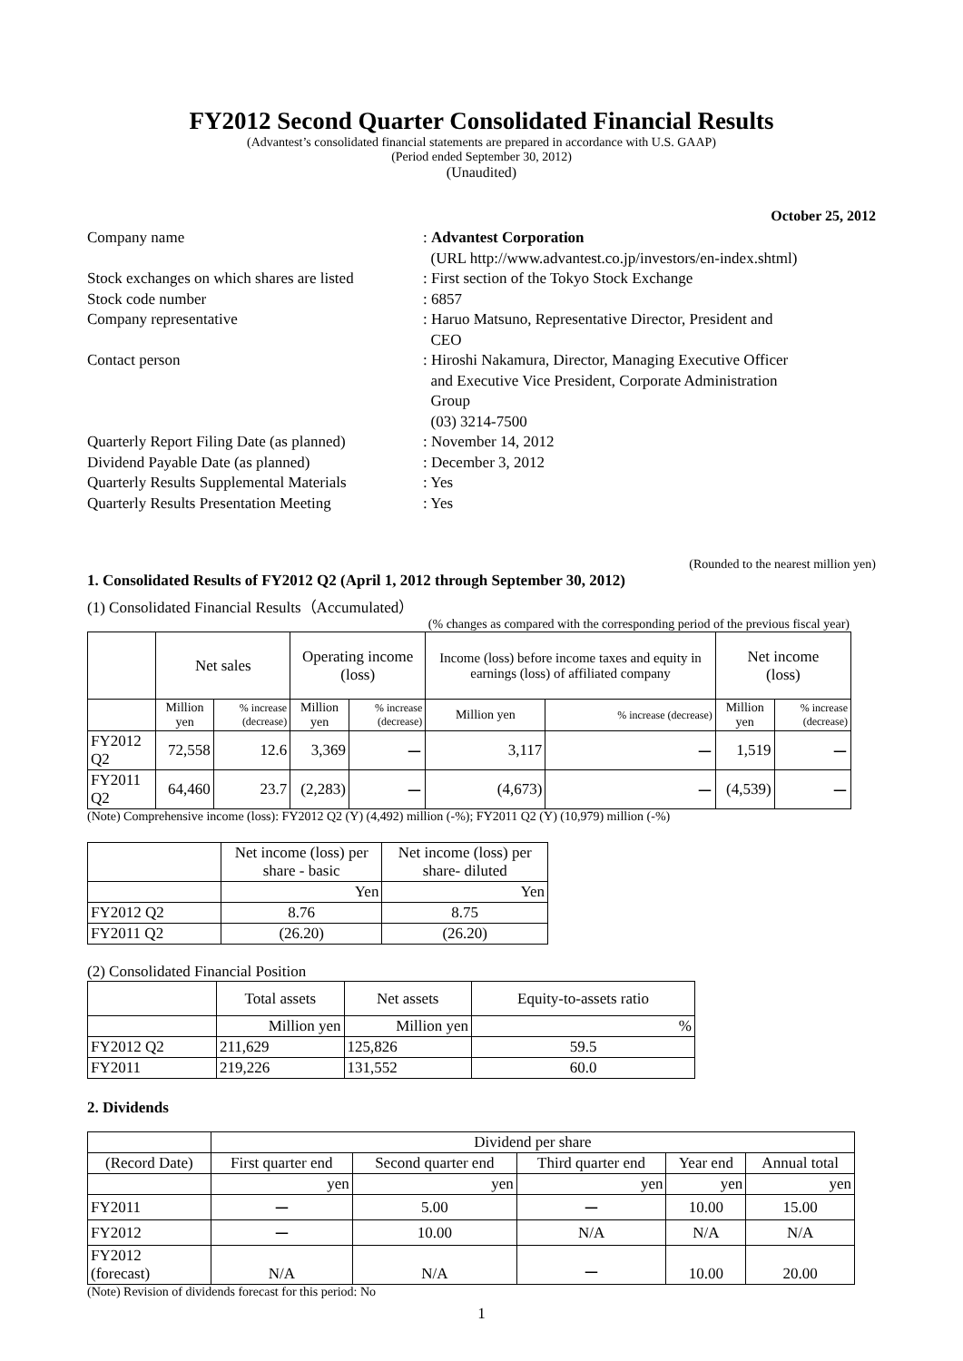FY2012 Second Quarter Consolidated Financial Results
(Advantest’s consolidated financial statements are prepared in accordance with U.S. GAAP)
(Period ended September 30, 2012)
(Unaudited)
October 25, 2012
| Company name | : Advantest Corporation (URL http://www.advantest.co.jp/investors/en-index.shtml) |
| Stock exchanges on which shares are listed | : First section of the Tokyo Stock Exchange |
| Stock code number | : 6857 |
| Company representative | : Haruo Matsuno, Representative Director, President and CEO |
| Contact person | : Hiroshi Nakamura, Director, Managing Executive Officer and Executive Vice President, Corporate Administration Group (03) 3214-7500 |
| Quarterly Report Filing Date (as planned) | : November 14, 2012 |
| Dividend Payable Date (as planned) | : December 3, 2012 |
| Quarterly Results Supplemental Materials | : Yes |
| Quarterly Results Presentation Meeting | : Yes |
(Rounded to the nearest million yen)
1. Consolidated Results of FY2012 Q2 (April 1, 2012 through September 30, 2012)
(1) Consolidated Financial Results（Accumulated）
(% changes as compared with the corresponding period of the previous fiscal year)
| | Net sales | | Operating income (loss) | | Income (loss) before income taxes and equity in earnings (loss) of affiliated company | | Net income (loss) | |
| | Million yen | % increase (decrease) | Million yen | % increase (decrease) | Million yen | % increase (decrease) | Million yen | % increase (decrease) |
| FY2012 Q2 | 72,558 | 12.6 | 3,369 | ー | 3,117 | ー | 1,519 | ー |
| FY2011 Q2 | 64,460 | 23.7 | (2,283) | ー | (4,673) | ー | (4,539) | ー |
(Note) Comprehensive income (loss): FY2012 Q2 (Y) (4,492) million (-%); FY2011 Q2 (Y) (10,979) million (-%)
| | Net income (loss) per share - basic | Net income (loss) per share- diluted |
| | Yen | Yen |
| FY2012 Q2 | 8.76 | 8.75 |
| FY2011 Q2 | (26.20) | (26.20) |
(2) Consolidated Financial Position
| | Total assets | Net assets | Equity-to-assets ratio |
| | Million yen | Million yen | % |
| FY2012 Q2 | 211,629 | 125,826 | 59.5 |
| FY2011 | 219,226 | 131,552 | 60.0 |
2. Dividends
| | Dividend per share | | | | |
| (Record Date) | First quarter end | Second quarter end | Third quarter end | Year end | Annual total |
| | yen | yen | yen | yen | yen |
| FY2011 | ー | 5.00 | ー | 10.00 | 15.00 |
| FY2012 | ー | 10.00 | N/A | N/A | N/A |
| FY2012 (forecast) | N/A | N/A | ー | 10.00 | 20.00 |
(Note) Revision of dividends forecast for this period: No
1